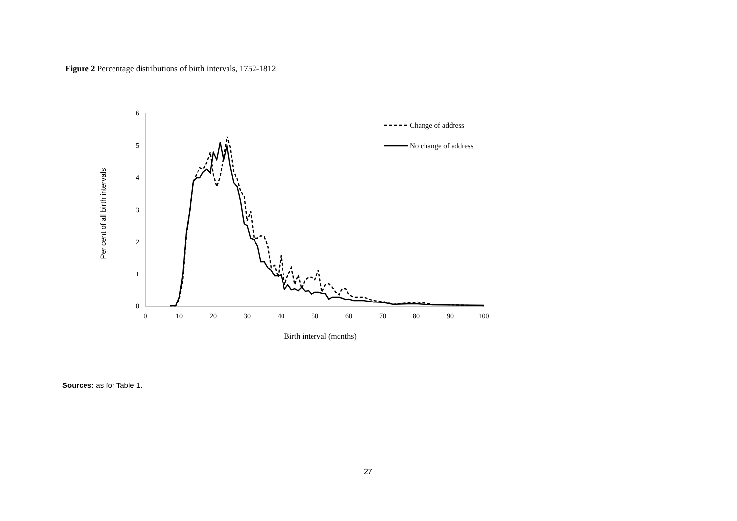Figure 2 Percentage distributions of birth intervals, 1752-1812
6
5
4
3
2
1
0
0
10
20
30
40
50
60
70
80
90
100
Birth interval (months)
Per cent of all birth intervals
Change of address
No change of address
Sources: as for Table 1.
27